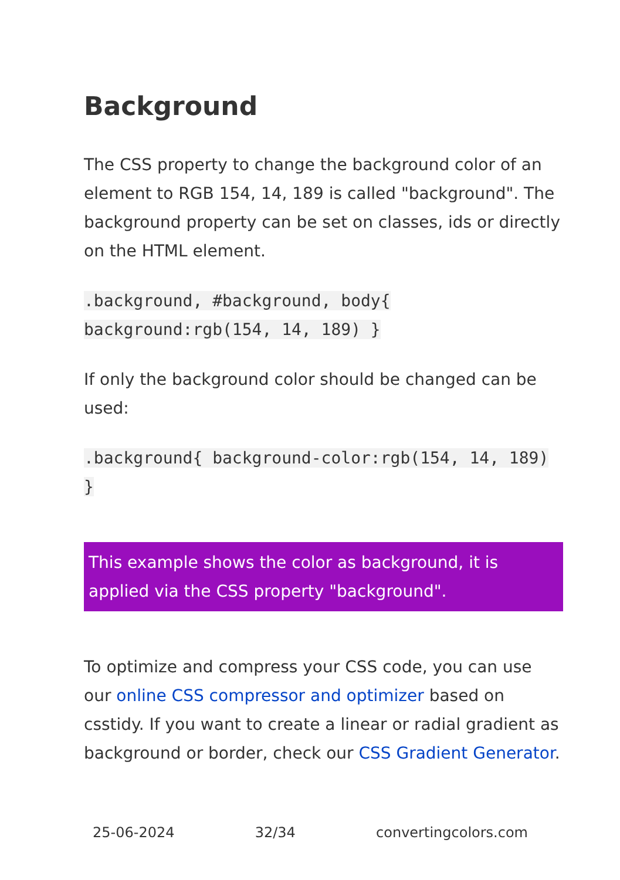Background
The CSS property to change the background color of an element to RGB 154, 14, 189 is called "background". The background property can be set on classes, ids or directly on the HTML element.
.background, #background, body{ background:rgb(154, 14, 189) }
If only the background color should be changed can be used:
.background{ background-color:rgb(154, 14, 189) }
This example shows the color as background, it is applied via the CSS property "background".
To optimize and compress your CSS code, you can use our online CSS compressor and optimizer based on csstidy. If you want to create a linear or radial gradient as background or border, check our CSS Gradient Generator.
25-06-2024 32/34 convertingcolors.com